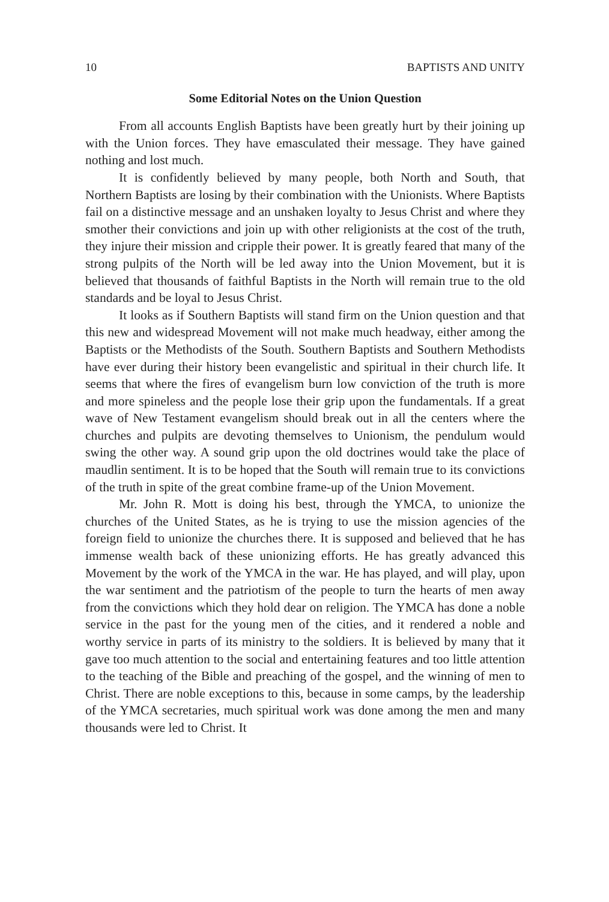10 BAPTISTS AND UNITY
Some Editorial Notes on the Union Question
From all accounts English Baptists have been greatly hurt by their joining up with the Union forces. They have emasculated their message. They have gained nothing and lost much.
It is confidently believed by many people, both North and South, that Northern Baptists are losing by their combination with the Unionists. Where Baptists fail on a distinctive message and an unshaken loyalty to Jesus Christ and where they smother their convictions and join up with other religionists at the cost of the truth, they injure their mission and cripple their power. It is greatly feared that many of the strong pulpits of the North will be led away into the Union Movement, but it is believed that thousands of faithful Baptists in the North will remain true to the old standards and be loyal to Jesus Christ.
It looks as if Southern Baptists will stand firm on the Union question and that this new and widespread Movement will not make much headway, either among the Baptists or the Methodists of the South. Southern Baptists and Southern Methodists have ever during their history been evangelistic and spiritual in their church life. It seems that where the fires of evangelism burn low conviction of the truth is more and more spineless and the people lose their grip upon the fundamentals. If a great wave of New Testament evangelism should break out in all the centers where the churches and pulpits are devoting themselves to Unionism, the pendulum would swing the other way. A sound grip upon the old doctrines would take the place of maudlin sentiment. It is to be hoped that the South will remain true to its convictions of the truth in spite of the great combine frame-up of the Union Movement.
Mr. John R. Mott is doing his best, through the YMCA, to unionize the churches of the United States, as he is trying to use the mission agencies of the foreign field to unionize the churches there. It is supposed and believed that he has immense wealth back of these unionizing efforts. He has greatly advanced this Movement by the work of the YMCA in the war. He has played, and will play, upon the war sentiment and the patriotism of the people to turn the hearts of men away from the convictions which they hold dear on religion. The YMCA has done a noble service in the past for the young men of the cities, and it rendered a noble and worthy service in parts of its ministry to the soldiers. It is believed by many that it gave too much attention to the social and entertaining features and too little attention to the teaching of the Bible and preaching of the gospel, and the winning of men to Christ. There are noble exceptions to this, because in some camps, by the leadership of the YMCA secretaries, much spiritual work was done among the men and many thousands were led to Christ. It